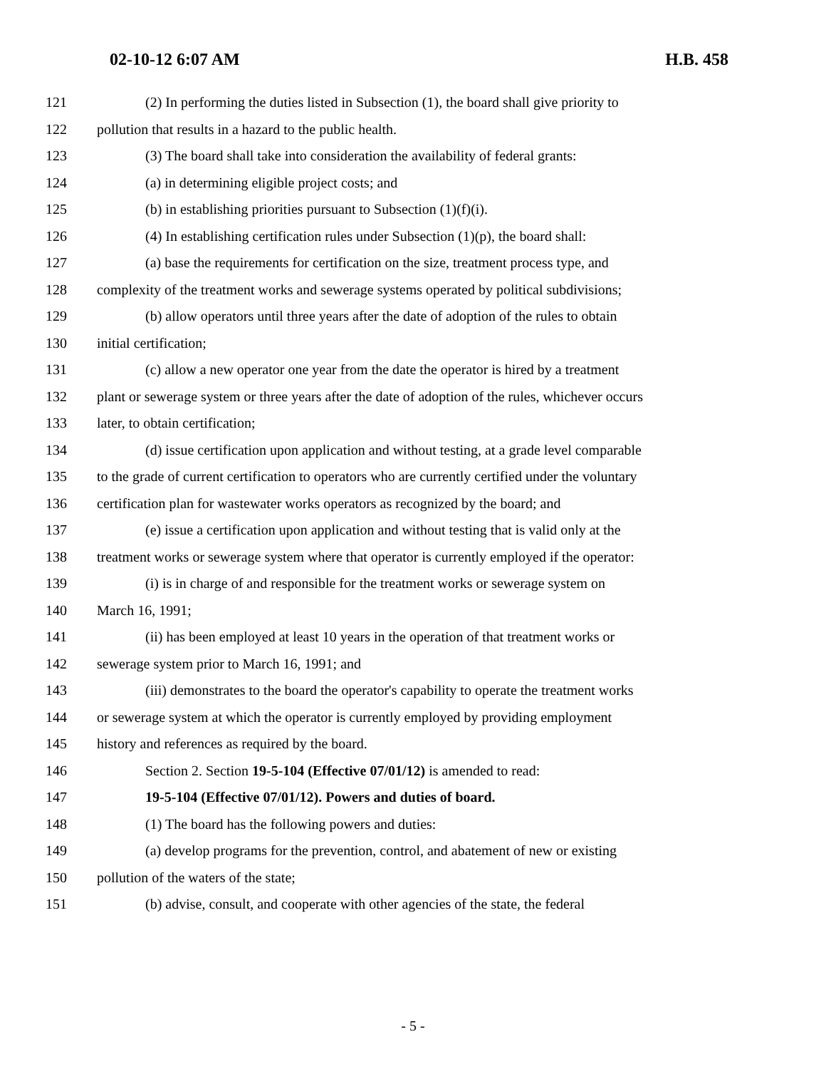02-10-12 6:07 AM H.B. 458
121 (2) In performing the duties listed in Subsection (1), the board shall give priority to
122 pollution that results in a hazard to the public health.
123 (3) The board shall take into consideration the availability of federal grants:
124 (a) in determining eligible project costs; and
125 (b) in establishing priorities pursuant to Subsection (1)(f)(i).
126 (4) In establishing certification rules under Subsection (1)(p), the board shall:
127 (a) base the requirements for certification on the size, treatment process type, and
128 complexity of the treatment works and sewerage systems operated by political subdivisions;
129 (b) allow operators until three years after the date of adoption of the rules to obtain
130 initial certification;
131 (c) allow a new operator one year from the date the operator is hired by a treatment
132 plant or sewerage system or three years after the date of adoption of the rules, whichever occurs
133 later, to obtain certification;
134 (d) issue certification upon application and without testing, at a grade level comparable
135 to the grade of current certification to operators who are currently certified under the voluntary
136 certification plan for wastewater works operators as recognized by the board; and
137 (e) issue a certification upon application and without testing that is valid only at the
138 treatment works or sewerage system where that operator is currently employed if the operator:
139 (i) is in charge of and responsible for the treatment works or sewerage system on
140 March 16, 1991;
141 (ii) has been employed at least 10 years in the operation of that treatment works or
142 sewerage system prior to March 16, 1991; and
143 (iii) demonstrates to the board the operator's capability to operate the treatment works
144 or sewerage system at which the operator is currently employed by providing employment
145 history and references as required by the board.
146 Section 2. Section 19-5-104 (Effective 07/01/12) is amended to read:
147 19-5-104 (Effective 07/01/12). Powers and duties of board.
148 (1) The board has the following powers and duties:
149 (a) develop programs for the prevention, control, and abatement of new or existing
150 pollution of the waters of the state;
151 (b) advise, consult, and cooperate with other agencies of the state, the federal
- 5 -